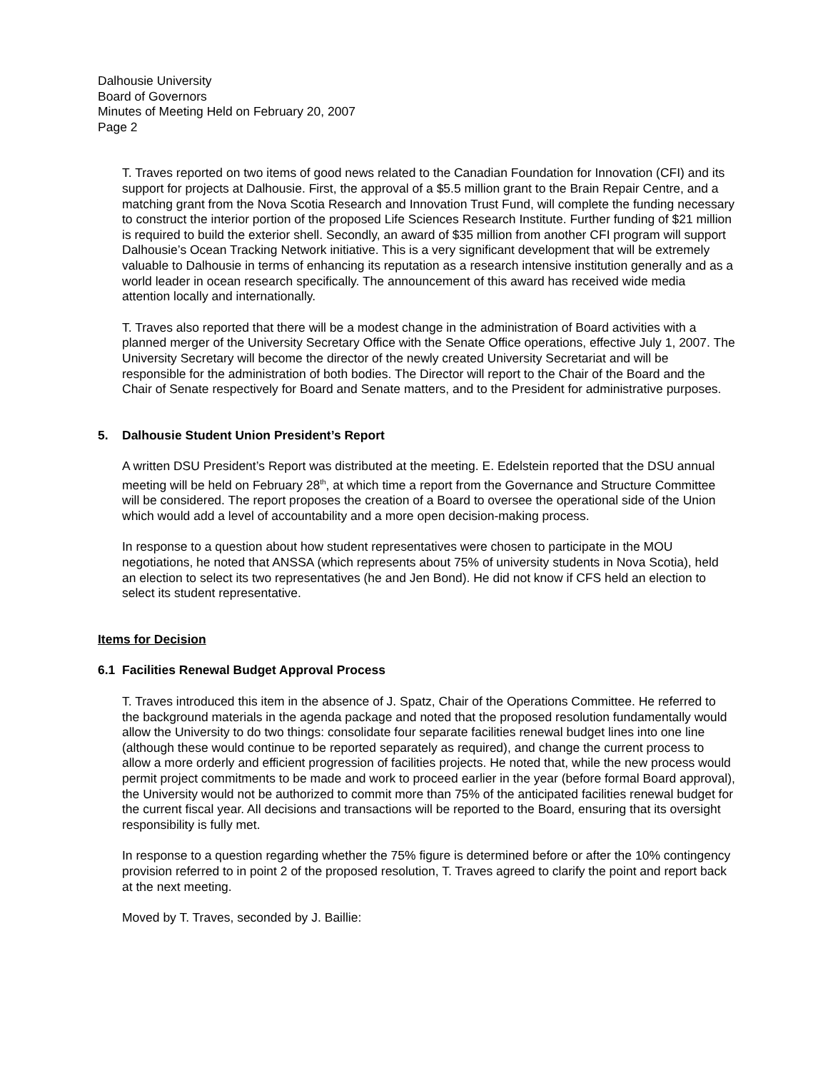Dalhousie University
Board of Governors
Minutes of Meeting Held on February 20, 2007
Page 2
T. Traves reported on two items of good news related to the Canadian Foundation for Innovation (CFI) and its support for projects at Dalhousie. First, the approval of a $5.5 million grant to the Brain Repair Centre, and a matching grant from the Nova Scotia Research and Innovation Trust Fund, will complete the funding necessary to construct the interior portion of the proposed Life Sciences Research Institute. Further funding of $21 million is required to build the exterior shell. Secondly, an award of $35 million from another CFI program will support Dalhousie’s Ocean Tracking Network initiative. This is a very significant development that will be extremely valuable to Dalhousie in terms of enhancing its reputation as a research intensive institution generally and as a world leader in ocean research specifically. The announcement of this award has received wide media attention locally and internationally.
T. Traves also reported that there will be a modest change in the administration of Board activities with a planned merger of the University Secretary Office with the Senate Office operations, effective July 1, 2007. The University Secretary will become the director of the newly created University Secretariat and will be responsible for the administration of both bodies. The Director will report to the Chair of the Board and the Chair of Senate respectively for Board and Senate matters, and to the President for administrative purposes.
5. Dalhousie Student Union President’s Report
A written DSU President’s Report was distributed at the meeting. E. Edelstein reported that the DSU annual meeting will be held on February 28<sup>th</sup>, at which time a report from the Governance and Structure Committee will be considered. The report proposes the creation of a Board to oversee the operational side of the Union which would add a level of accountability and a more open decision-making process.
In response to a question about how student representatives were chosen to participate in the MOU negotiations, he noted that ANSSA (which represents about 75% of university students in Nova Scotia), held an election to select its two representatives (he and Jen Bond). He did not know if CFS held an election to select its student representative.
Items for Decision
6.1 Facilities Renewal Budget Approval Process
T. Traves introduced this item in the absence of J. Spatz, Chair of the Operations Committee. He referred to the background materials in the agenda package and noted that the proposed resolution fundamentally would allow the University to do two things: consolidate four separate facilities renewal budget lines into one line (although these would continue to be reported separately as required), and change the current process to allow a more orderly and efficient progression of facilities projects. He noted that, while the new process would permit project commitments to be made and work to proceed earlier in the year (before formal Board approval), the University would not be authorized to commit more than 75% of the anticipated facilities renewal budget for the current fiscal year. All decisions and transactions will be reported to the Board, ensuring that its oversight responsibility is fully met.
In response to a question regarding whether the 75% figure is determined before or after the 10% contingency provision referred to in point 2 of the proposed resolution, T. Traves agreed to clarify the point and report back at the next meeting.
Moved by T. Traves, seconded by J. Baillie: